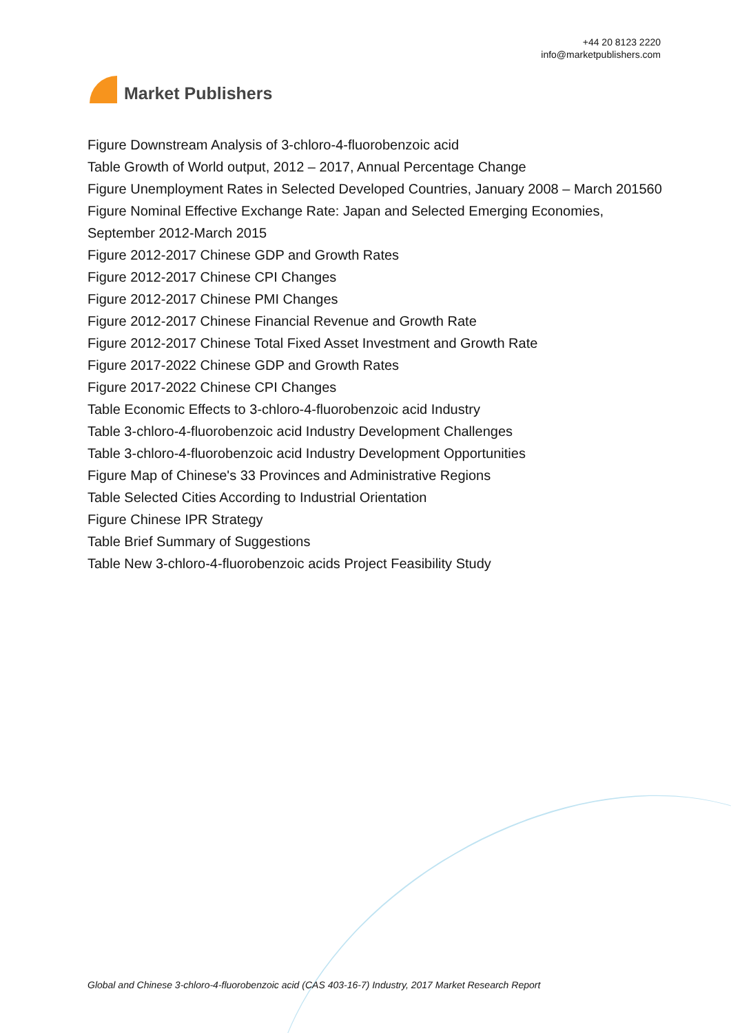Market Publishers
+44 20 8123 2220
info@marketpublishers.com
Figure Downstream Analysis of 3-chloro-4-fluorobenzoic acid
Table Growth of World output, 2012 – 2017, Annual Percentage Change
Figure Unemployment Rates in Selected Developed Countries, January 2008 – March 201560
Figure Nominal Effective Exchange Rate: Japan and Selected Emerging Economies, September 2012-March 2015
Figure 2012-2017 Chinese GDP and Growth Rates
Figure 2012-2017 Chinese CPI Changes
Figure 2012-2017 Chinese PMI Changes
Figure 2012-2017 Chinese Financial Revenue and Growth Rate
Figure 2012-2017 Chinese Total Fixed Asset Investment and Growth Rate
Figure 2017-2022 Chinese GDP and Growth Rates
Figure 2017-2022 Chinese CPI Changes
Table Economic Effects to 3-chloro-4-fluorobenzoic acid Industry
Table 3-chloro-4-fluorobenzoic acid Industry Development Challenges
Table 3-chloro-4-fluorobenzoic acid Industry Development Opportunities
Figure Map of Chinese's 33 Provinces and Administrative Regions
Table Selected Cities According to Industrial Orientation
Figure Chinese IPR Strategy
Table Brief Summary of Suggestions
Table New 3-chloro-4-fluorobenzoic acids Project Feasibility Study
Global and Chinese 3-chloro-4-fluorobenzoic acid (CAS 403-16-7) Industry, 2017 Market Research Report